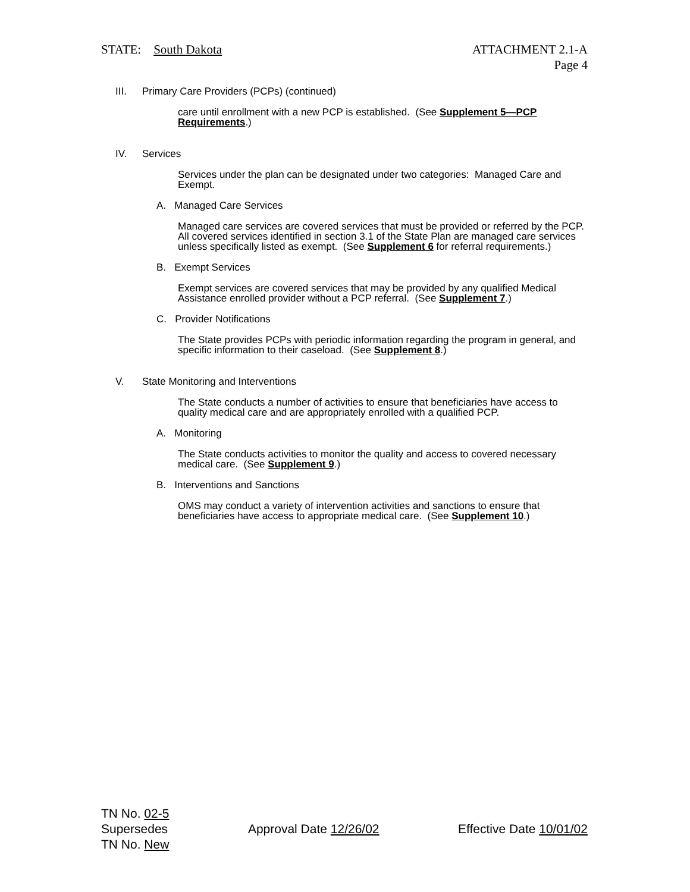STATE: South Dakota ATTACHMENT 2.1-A
Page 4
III. Primary Care Providers (PCPs) (continued)
care until enrollment with a new PCP is established. (See Supplement 5—PCP Requirements.)
IV. Services
Services under the plan can be designated under two categories: Managed Care and Exempt.
A. Managed Care Services
Managed care services are covered services that must be provided or referred by the PCP. All covered services identified in section 3.1 of the State Plan are managed care services unless specifically listed as exempt. (See Supplement 6 for referral requirements.)
B. Exempt Services
Exempt services are covered services that may be provided by any qualified Medical Assistance enrolled provider without a PCP referral. (See Supplement 7.)
C. Provider Notifications
The State provides PCPs with periodic information regarding the program in general, and specific information to their caseload. (See Supplement 8.)
V. State Monitoring and Interventions
The State conducts a number of activities to ensure that beneficiaries have access to quality medical care and are appropriately enrolled with a qualified PCP.
A. Monitoring
The State conducts activities to monitor the quality and access to covered necessary medical care. (See Supplement 9.)
B. Interventions and Sanctions
OMS may conduct a variety of intervention activities and sanctions to ensure that beneficiaries have access to appropriate medical care. (See Supplement 10.)
TN No. 02-5
Supersedes
TN No. New
Approval Date 12/26/02 Effective Date 10/01/02